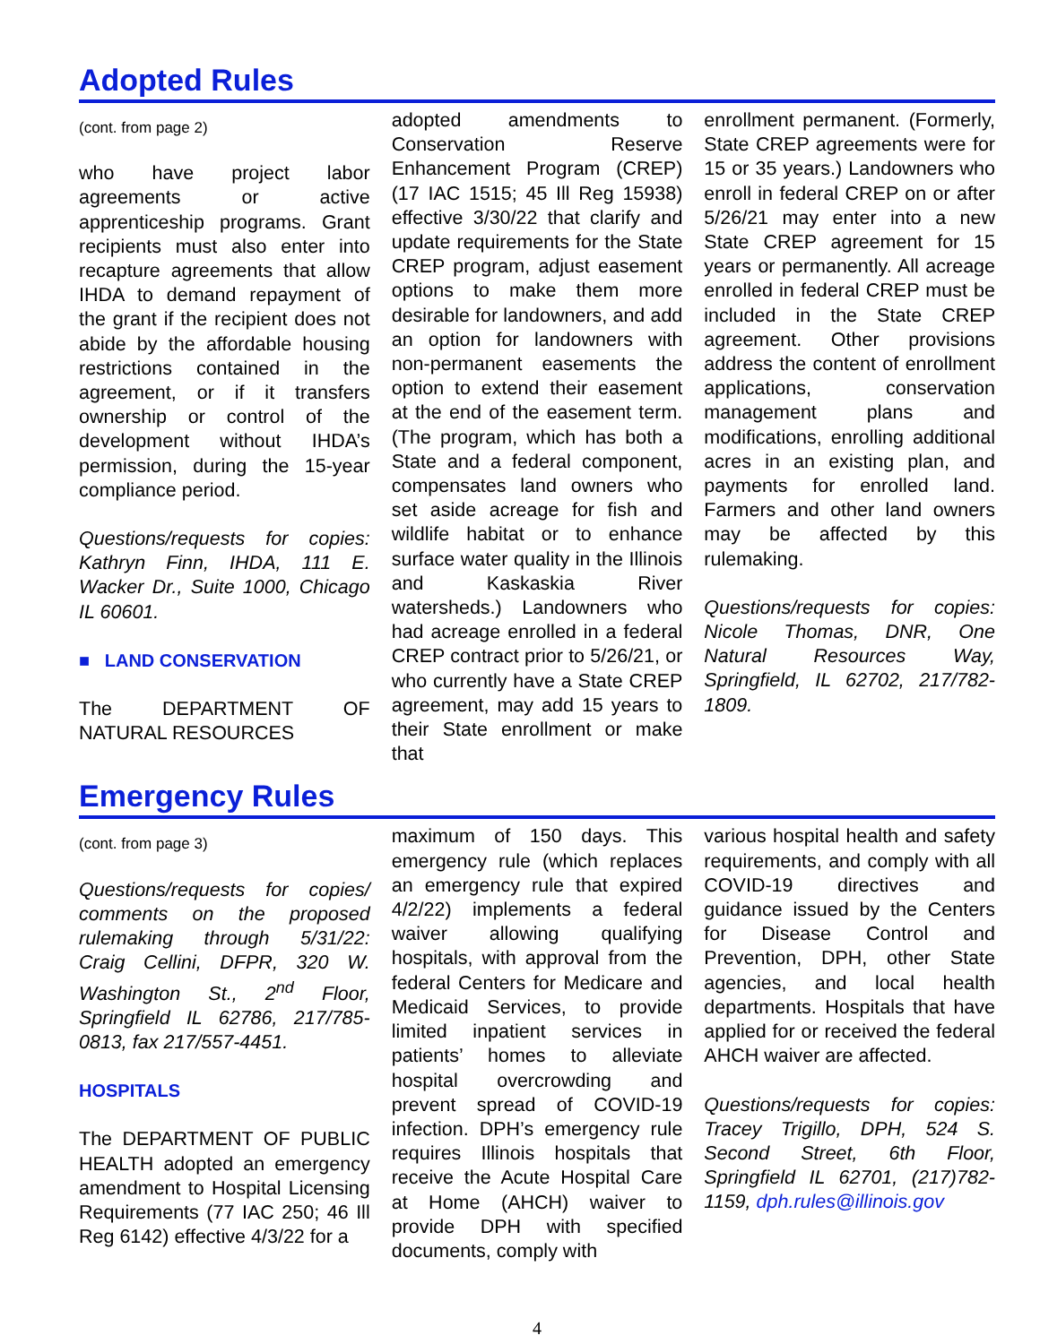Adopted Rules
(cont. from page 2)
who have project labor agreements or active apprenticeship programs. Grant recipients must also enter into recapture agreements that allow IHDA to demand repayment of the grant if the recipient does not abide by the affordable housing restrictions contained in the agreement, or if it transfers ownership or control of the development without IHDA’s permission, during the 15-year compliance period.
Questions/requests for copies: Kathryn Finn, IHDA, 111 E. Wacker Dr., Suite 1000, Chicago IL 60601.
■ LAND CONSERVATION
The DEPARTMENT OF NATURAL RESOURCES
adopted amendments to Conservation Reserve Enhancement Program (CREP) (17 IAC 1515; 45 Ill Reg 15938) effective 3/30/22 that clarify and update requirements for the State CREP program, adjust easement options to make them more desirable for landowners, and add an option for landowners with non-permanent easements the option to extend their easement at the end of the easement term. (The program, which has both a State and a federal component, compensates land owners who set aside acreage for fish and wildlife habitat or to enhance surface water quality in the Illinois and Kaskaskia River watersheds.) Landowners who had acreage enrolled in a federal CREP contract prior to 5/26/21, or who currently have a State CREP agreement, may add 15 years to their State enrollment or make that
enrollment permanent. (Formerly, State CREP agreements were for 15 or 35 years.) Landowners who enroll in federal CREP on or after 5/26/21 may enter into a new State CREP agreement for 15 years or permanently. All acreage enrolled in federal CREP must be included in the State CREP agreement. Other provisions address the content of enrollment applications, conservation management plans and modifications, enrolling additional acres in an existing plan, and payments for enrolled land. Farmers and other land owners may be affected by this rulemaking.
Questions/requests for copies: Nicole Thomas, DNR, One Natural Resources Way, Springfield, IL 62702, 217/782-1809.
Emergency Rules
(cont. from page 3)
Questions/requests for copies/ comments on the proposed rulemaking through 5/31/22: Craig Cellini, DFPR, 320 W. Washington St., 2<sup>nd</sup> Floor, Springfield IL 62786, 217/785-0813, fax 217/557-4451.
HOSPITALS
The DEPARTMENT OF PUBLIC HEALTH adopted an emergency amendment to Hospital Licensing Requirements (77 IAC 250; 46 Ill Reg 6142) effective 4/3/22 for a
maximum of 150 days. This emergency rule (which replaces an emergency rule that expired 4/2/22) implements a federal waiver allowing qualifying hospitals, with approval from the federal Centers for Medicare and Medicaid Services, to provide limited inpatient services in patients’ homes to alleviate hospital overcrowding and prevent spread of COVID-19 infection. DPH’s emergency rule requires Illinois hospitals that receive the Acute Hospital Care at Home (AHCH) waiver to provide DPH with specified documents, comply with
various hospital health and safety requirements, and comply with all COVID-19 directives and guidance issued by the Centers for Disease Control and Prevention, DPH, other State agencies, and local health departments. Hospitals that have applied for or received the federal AHCH waiver are affected.
Questions/requests for copies: Tracey Trigillo, DPH, 524 S. Second Street, 6th Floor, Springfield IL 62701, (217)782-1159, dph.rules@illinois.gov
4